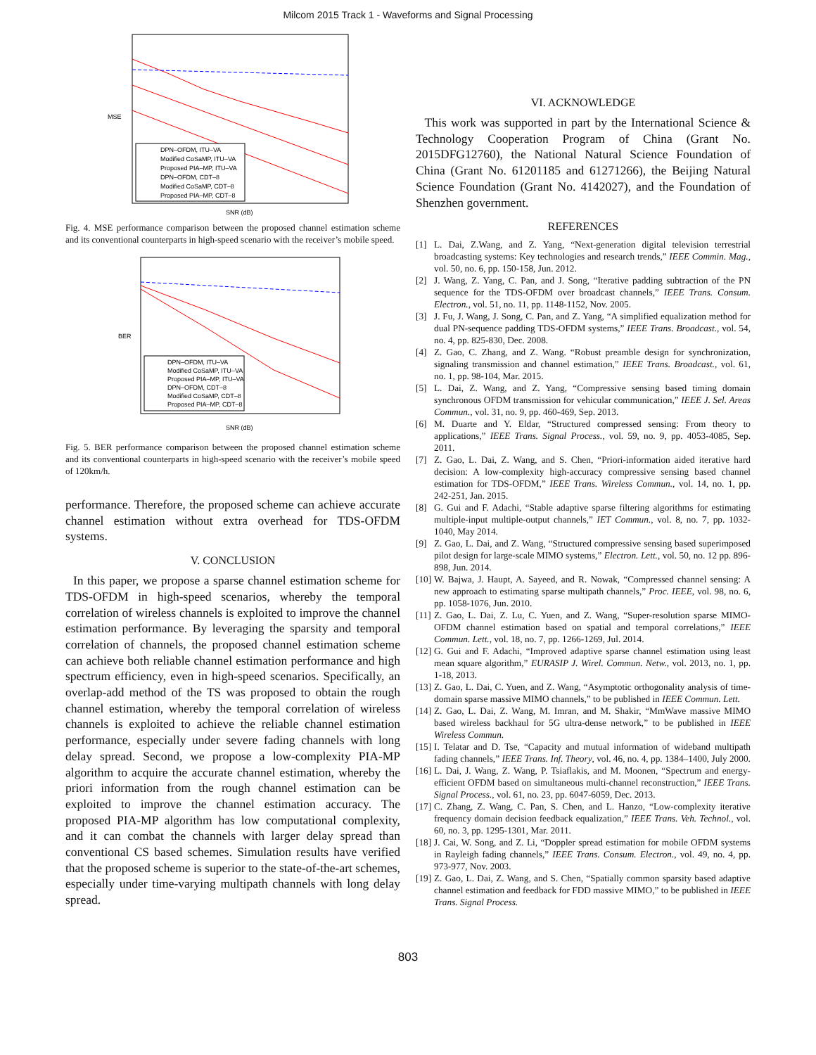Milcom 2015 Track 1 - Waveforms and Signal Processing
MSE
SNR (dB)
DPN–OFDM, ITU–VA
Modified CoSaMP, ITU–VA
Proposed PIA–MP, ITU–VA
DPN–OFDM, CDT–8
Modified CoSaMP, CDT–8
Proposed PIA–MP, CDT–8
Fig. 4. MSE performance comparison between the proposed channel estimation scheme and its conventional counterparts in high-speed scenario with the receiver’s mobile speed.
BER
SNR (dB)
DPN–OFDM, ITU–VA
Modified CoSaMP, ITU–VA
Proposed PIA–MP, ITU–VA
DPN–OFDM, CDT–8
Modified CoSaMP, CDT–8
Proposed PIA–MP, CDT–8
Fig. 5. BER performance comparison between the proposed channel estimation scheme and its conventional counterparts in high-speed scenario with the receiver’s mobile speed of 120km/h.
performance. Therefore, the proposed scheme can achieve accurate channel estimation without extra overhead for TDS-OFDM systems.
V. CONCLUSION
In this paper, we propose a sparse channel estimation scheme for TDS-OFDM in high-speed scenarios, whereby the temporal correlation of wireless channels is exploited to improve the channel estimation performance. By leveraging the sparsity and temporal correlation of channels, the proposed channel estimation scheme can achieve both reliable channel estimation performance and high spectrum efficiency, even in high-speed scenarios. Specifically, an overlap-add method of the TS was proposed to obtain the rough channel estimation, whereby the temporal correlation of wireless channels is exploited to achieve the reliable channel estimation performance, especially under severe fading channels with long delay spread. Second, we propose a low-complexity PIA-MP algorithm to acquire the accurate channel estimation, whereby the priori information from the rough channel estimation can be exploited to improve the channel estimation accuracy. The proposed PIA-MP algorithm has low computational complexity, and it can combat the channels with larger delay spread than conventional CS based schemes. Simulation results have verified that the proposed scheme is superior to the state-of-the-art schemes, especially under time-varying multipath channels with long delay spread.
VI. ACKNOWLEDGE
This work was supported in part by the International Science & Technology Cooperation Program of China (Grant No. 2015DFG12760), the National Natural Science Foundation of China (Grant No. 61201185 and 61271266), the Beijing Natural Science Foundation (Grant No. 4142027), and the Foundation of Shenzhen government.
REFERENCES
[1] L. Dai, Z.Wang, and Z. Yang, “Next-generation digital television terrestrial broadcasting systems: Key technologies and research trends,” IEEE Commin. Mag., vol. 50, no. 6, pp. 150-158, Jun. 2012.
[2] J. Wang, Z. Yang, C. Pan, and J. Song, “Iterative padding subtraction of the PN sequence for the TDS-OFDM over broadcast channels,” IEEE Trans. Consum. Electron., vol. 51, no. 11, pp. 1148-1152, Nov. 2005.
[3] J. Fu, J. Wang, J. Song, C. Pan, and Z. Yang, “A simplified equalization method for dual PN-sequence padding TDS-OFDM systems,” IEEE Trans. Broadcast., vol. 54, no. 4, pp. 825-830, Dec. 2008.
[4] Z. Gao, C. Zhang, and Z. Wang. “Robust preamble design for synchronization, signaling transmission and channel estimation,” IEEE Trans. Broadcast., vol. 61, no. 1, pp. 98-104, Mar. 2015.
[5] L. Dai, Z. Wang, and Z. Yang, “Compressive sensing based timing domain synchronous OFDM transmission for vehicular communication,” IEEE J. Sel. Areas Commun., vol. 31, no. 9, pp. 460-469, Sep. 2013.
[6] M. Duarte and Y. Eldar, “Structured compressed sensing: From theory to applications,” IEEE Trans. Signal Process., vol. 59, no. 9, pp. 4053-4085, Sep. 2011.
[7] Z. Gao, L. Dai, Z. Wang, and S. Chen, “Priori-information aided iterative hard decision: A low-complexity high-accuracy compressive sensing based channel estimation for TDS-OFDM,” IEEE Trans. Wireless Commun., vol. 14, no. 1, pp. 242-251, Jan. 2015.
[8] G. Gui and F. Adachi, “Stable adaptive sparse filtering algorithms for estimating multiple-input multiple-output channels,” IET Commun., vol. 8, no. 7, pp. 1032-1040, May 2014.
[9] Z. Gao, L. Dai, and Z. Wang, “Structured compressive sensing based superimposed pilot design for large-scale MIMO systems,” Electron. Lett., vol. 50, no. 12 pp. 896-898, Jun. 2014.
[10] W. Bajwa, J. Haupt, A. Sayeed, and R. Nowak, “Compressed channel sensing: A new approach to estimating sparse multipath channels,” Proc. IEEE, vol. 98, no. 6, pp. 1058-1076, Jun. 2010.
[11] Z. Gao, L. Dai, Z. Lu, C. Yuen, and Z. Wang, “Super-resolution sparse MIMO-OFDM channel estimation based on spatial and temporal correlations,” IEEE Commun. Lett., vol. 18, no. 7, pp. 1266-1269, Jul. 2014.
[12] G. Gui and F. Adachi, “Improved adaptive sparse channel estimation using least mean square algorithm,” EURASIP J. Wirel. Commun. Netw., vol. 2013, no. 1, pp. 1-18, 2013.
[13] Z. Gao, L. Dai, C. Yuen, and Z. Wang, “Asymptotic orthogonality analysis of time-domain sparse massive MIMO channels,” to be published in IEEE Commun. Lett.
[14] Z. Gao, L. Dai, Z. Wang, M. Imran, and M. Shakir, “MmWave massive MIMO based wireless backhaul for 5G ultra-dense network,” to be published in IEEE Wireless Commun.
[15] I. Telatar and D. Tse, “Capacity and mutual information of wideband multipath fading channels,” IEEE Trans. Inf. Theory, vol. 46, no. 4, pp. 1384–1400, July 2000.
[16] L. Dai, J. Wang, Z. Wang, P. Tsiaflakis, and M. Moonen, “Spectrum and energy-efficient OFDM based on simultaneous multi-channel reconstruction,” IEEE Trans. Signal Process., vol. 61, no. 23, pp. 6047-6059, Dec. 2013.
[17] C. Zhang, Z. Wang, C. Pan, S. Chen, and L. Hanzo, “Low-complexity iterative frequency domain decision feedback equalization,” IEEE Trans. Veh. Technol., vol. 60, no. 3, pp. 1295-1301, Mar. 2011.
[18] J. Cai, W. Song, and Z. Li, “Doppler spread estimation for mobile OFDM systems in Rayleigh fading channels,” IEEE Trans. Consum. Electron., vol. 49, no. 4, pp. 973-977, Nov. 2003.
[19] Z. Gao, L. Dai, Z. Wang, and S. Chen, “Spatially common sparsity based adaptive channel estimation and feedback for FDD massive MIMO,” to be published in IEEE Trans. Signal Process.
803